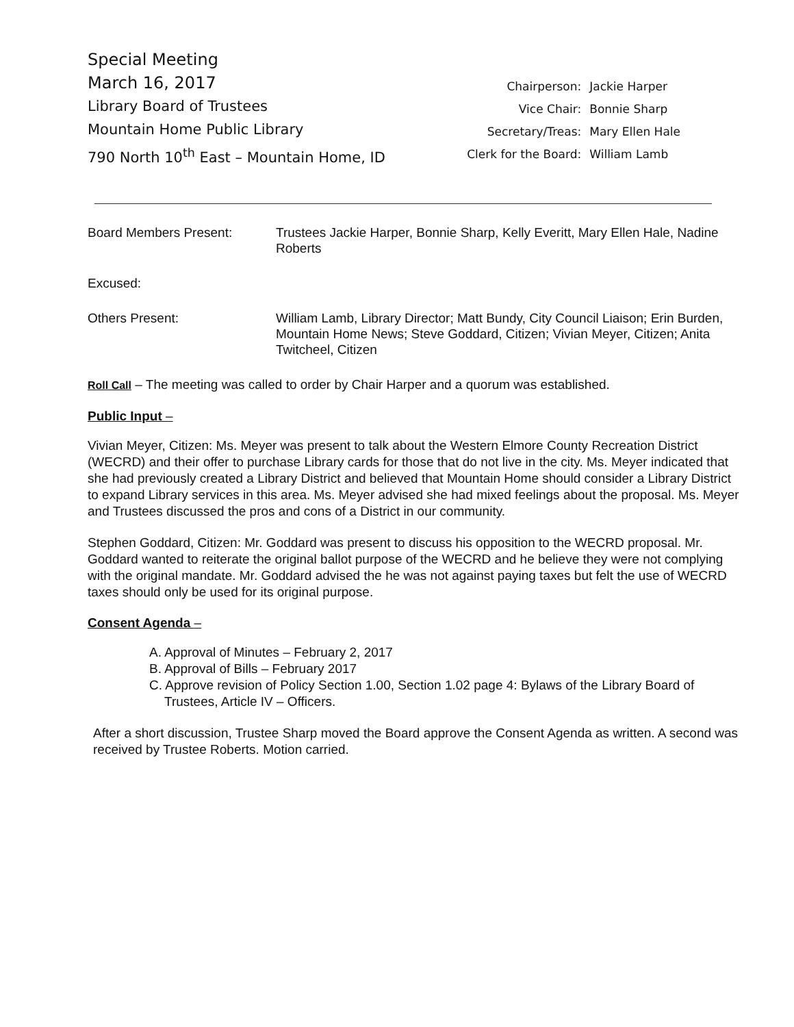Special Meeting
March 16, 2017
Library Board of Trustees
Mountain Home Public Library
790 North 10<sup>th</sup> East – Mountain Home, ID
| Chairperson: | Jackie Harper |
| Vice Chair: | Bonnie Sharp |
| Secretary/Treas: | Mary Ellen Hale |
| Clerk for the Board: | William Lamb |
Board Members Present: Trustees Jackie Harper, Bonnie Sharp, Kelly Everitt, Mary Ellen Hale, Nadine Roberts
Excused:
Others Present: William Lamb, Library Director; Matt Bundy, City Council Liaison; Erin Burden, Mountain Home News; Steve Goddard, Citizen; Vivian Meyer, Citizen; Anita Twitcheel, Citizen
Roll Call – The meeting was called to order by Chair Harper and a quorum was established.
Public Input –
Vivian Meyer, Citizen: Ms. Meyer was present to talk about the Western Elmore County Recreation District (WECRD) and their offer to purchase Library cards for those that do not live in the city. Ms. Meyer indicated that she had previously created a Library District and believed that Mountain Home should consider a Library District to expand Library services in this area. Ms. Meyer advised she had mixed feelings about the proposal. Ms. Meyer and Trustees discussed the pros and cons of a District in our community.
Stephen Goddard, Citizen: Mr. Goddard was present to discuss his opposition to the WECRD proposal. Mr. Goddard wanted to reiterate the original ballot purpose of the WECRD and he believe they were not complying with the original mandate. Mr. Goddard advised the he was not against paying taxes but felt the use of WECRD taxes should only be used for its original purpose.
Consent Agenda –
A. Approval of Minutes – February 2, 2017
B. Approval of Bills – February 2017
C. Approve revision of Policy Section 1.00, Section 1.02 page 4: Bylaws of the Library Board of Trustees, Article IV – Officers.
After a short discussion, Trustee Sharp moved the Board approve the Consent Agenda as written. A second was received by Trustee Roberts. Motion carried.